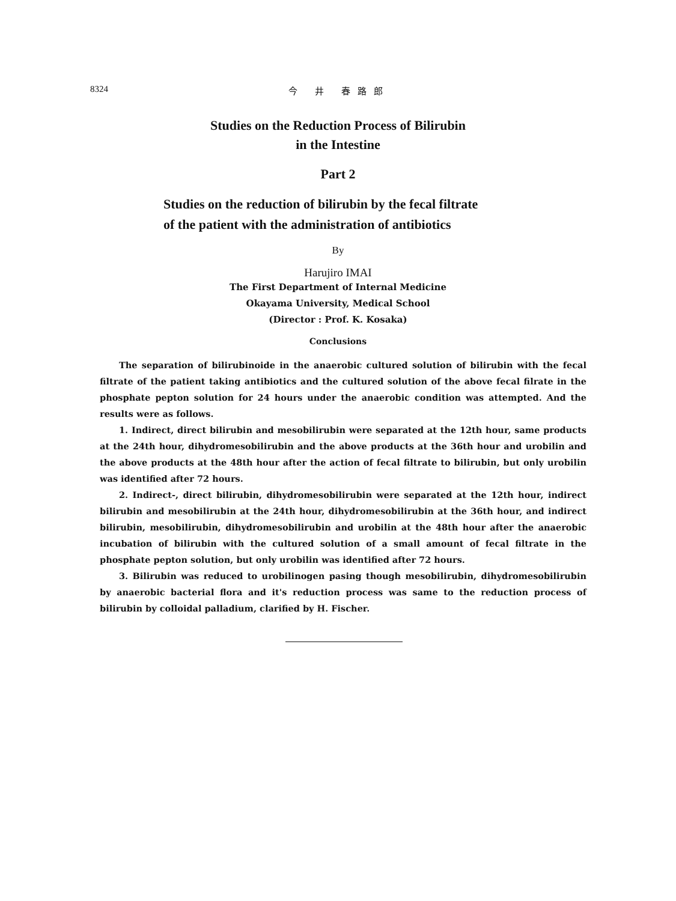8324 今 井 春路郎
Studies on the Reduction Process of Bilirubin
in the Intestine
Part 2
Studies on the reduction of bilirubin by the fecal filtrate
of the patient with the administration of antibiotics
By
Harujiro IMAI
The First Department of Internal Medicine
Okayama University, Medical School
(Director : Prof. K. Kosaka)
Conclusions
The separation of bilirubinoide in the anaerobic cultured solution of bilirubin with the fecal filtrate of the patient taking antibiotics and the cultured solution of the above fecal filrate in the phosphate pepton solution for 24 hours under the anaerobic condition was attempted. And the results were as follows.
1. Indirect, direct bilirubin and mesobilirubin were separated at the 12th hour, same products at the 24th hour, dihydromesobilirubin and the above products at the 36th hour and urobilin and the above products at the 48th hour after the action of fecal filtrate to bilirubin, but only urobilin was identified after 72 hours.
2. Indirect-, direct bilirubin, dihydromesobilirubin were separated at the 12th hour, indirect bilirubin and mesobilirubin at the 24th hour, dihydromesobilirubin at the 36th hour, and indirect bilirubin, mesobilirubin, dihydromesobilirubin and urobilin at the 48th hour after the anaerobic incubation of bilirubin with the cultured solution of a small amount of fecal filtrate in the phosphate pepton solution, but only urobilin was identified after 72 hours.
3. Bilirubin was reduced to urobilinogen pasing though mesobilirubin, dihydromesobilirubin by anaerobic bacterial flora and it's reduction process was same to the reduction process of bilirubin by colloidal palladium, clarified by H. Fischer.